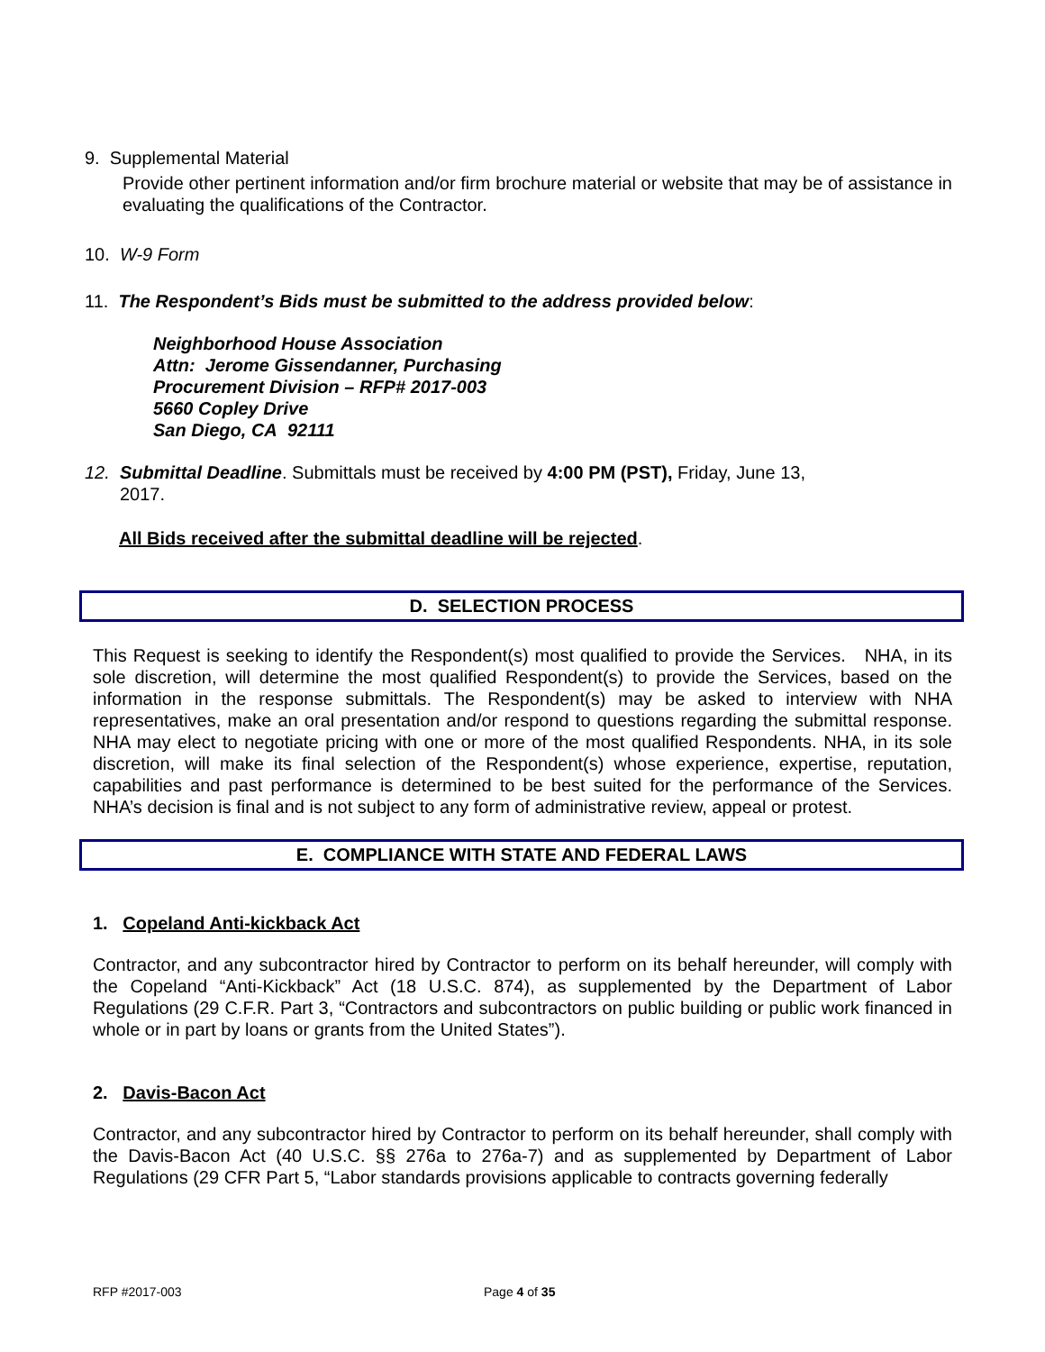9. Supplemental Material
Provide other pertinent information and/or firm brochure material or website that may be of assistance in evaluating the qualifications of the Contractor.
10. W-9 Form
11. The Respondent’s Bids must be submitted to the address provided below:
Neighborhood House Association
Attn: Jerome Gissendanner, Purchasing
Procurement Division – RFP# 2017-003
5660 Copley Drive
San Diego, CA 92111
12. Submittal Deadline. Submittals must be received by 4:00 PM (PST), Friday, June 13,
2017.
All Bids received after the submittal deadline will be rejected.
D. SELECTION PROCESS
This Request is seeking to identify the Respondent(s) most qualified to provide the Services. NHA, in its sole discretion, will determine the most qualified Respondent(s) to provide the Services, based on the information in the response submittals. The Respondent(s) may be asked to interview with NHA representatives, make an oral presentation and/or respond to questions regarding the submittal response. NHA may elect to negotiate pricing with one or more of the most qualified Respondents. NHA, in its sole discretion, will make its final selection of the Respondent(s) whose experience, expertise, reputation, capabilities and past performance is determined to be best suited for the performance of the Services. NHA’s decision is final and is not subject to any form of administrative review, appeal or protest.
E. COMPLIANCE WITH STATE AND FEDERAL LAWS
1. Copeland Anti-kickback Act
Contractor, and any subcontractor hired by Contractor to perform on its behalf hereunder, will comply with the Copeland “Anti-Kickback” Act (18 U.S.C. 874), as supplemented by the Department of Labor Regulations (29 C.F.R. Part 3, “Contractors and subcontractors on public building or public work financed in whole or in part by loans or grants from the United States”).
2. Davis-Bacon Act
Contractor, and any subcontractor hired by Contractor to perform on its behalf hereunder, shall comply with the Davis-Bacon Act (40 U.S.C. §§ 276a to 276a-7) and as supplemented by Department of Labor Regulations (29 CFR Part 5, “Labor standards provisions applicable to contracts governing federally
RFP #2017-003 Page 4 of 35